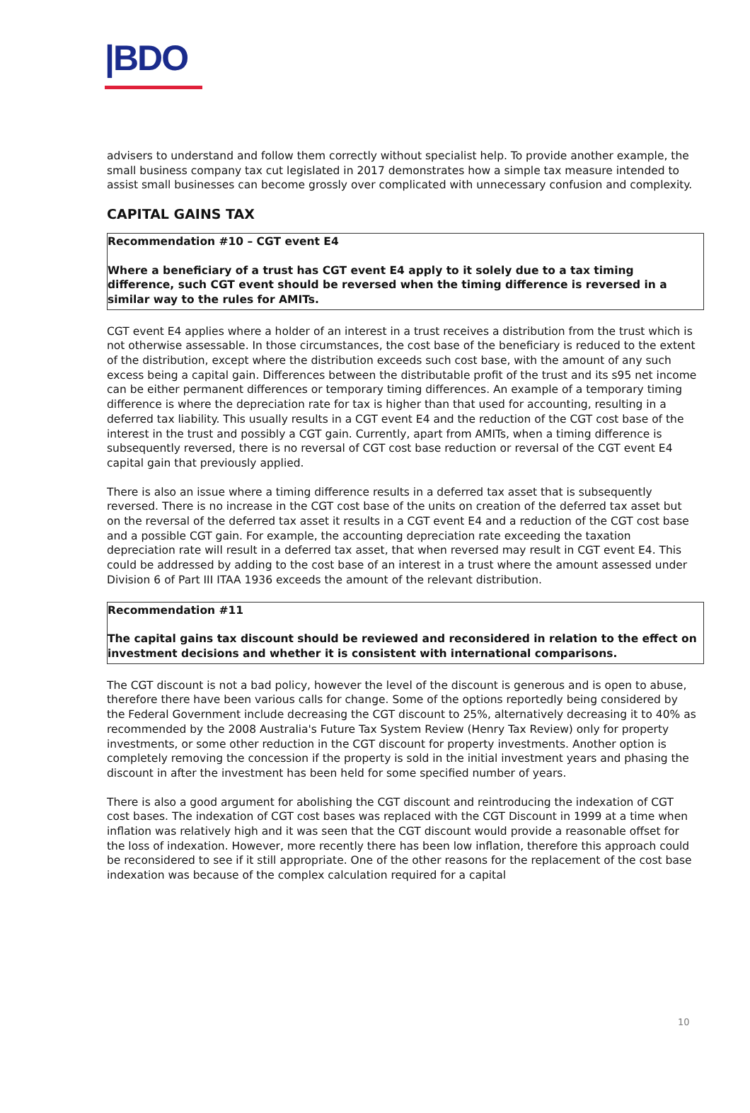|BDO
advisers to understand and follow them correctly without specialist help. To provide another example, the small business company tax cut legislated in 2017 demonstrates how a simple tax measure intended to assist small businesses can become grossly over complicated with unnecessary confusion and complexity.
CAPITAL GAINS TAX
Recommendation #10 – CGT event E4
Where a beneficiary of a trust has CGT event E4 apply to it solely due to a tax timing difference, such CGT event should be reversed when the timing difference is reversed in a similar way to the rules for AMITs.
CGT event E4 applies where a holder of an interest in a trust receives a distribution from the trust which is not otherwise assessable. In those circumstances, the cost base of the beneficiary is reduced to the extent of the distribution, except where the distribution exceeds such cost base, with the amount of any such excess being a capital gain. Differences between the distributable profit of the trust and its s95 net income can be either permanent differences or temporary timing differences. An example of a temporary timing difference is where the depreciation rate for tax is higher than that used for accounting, resulting in a deferred tax liability. This usually results in a CGT event E4 and the reduction of the CGT cost base of the interest in the trust and possibly a CGT gain. Currently, apart from AMITs, when a timing difference is subsequently reversed, there is no reversal of CGT cost base reduction or reversal of the CGT event E4 capital gain that previously applied.
There is also an issue where a timing difference results in a deferred tax asset that is subsequently reversed. There is no increase in the CGT cost base of the units on creation of the deferred tax asset but on the reversal of the deferred tax asset it results in a CGT event E4 and a reduction of the CGT cost base and a possible CGT gain. For example, the accounting depreciation rate exceeding the taxation depreciation rate will result in a deferred tax asset, that when reversed may result in CGT event E4. This could be addressed by adding to the cost base of an interest in a trust where the amount assessed under Division 6 of Part III ITAA 1936 exceeds the amount of the relevant distribution.
Recommendation #11
The capital gains tax discount should be reviewed and reconsidered in relation to the effect on investment decisions and whether it is consistent with international comparisons.
The CGT discount is not a bad policy, however the level of the discount is generous and is open to abuse, therefore there have been various calls for change. Some of the options reportedly being considered by the Federal Government include decreasing the CGT discount to 25%, alternatively decreasing it to 40% as recommended by the 2008 Australia's Future Tax System Review (Henry Tax Review) only for property investments, or some other reduction in the CGT discount for property investments. Another option is completely removing the concession if the property is sold in the initial investment years and phasing the discount in after the investment has been held for some specified number of years.
There is also a good argument for abolishing the CGT discount and reintroducing the indexation of CGT cost bases. The indexation of CGT cost bases was replaced with the CGT Discount in 1999 at a time when inflation was relatively high and it was seen that the CGT discount would provide a reasonable offset for the loss of indexation. However, more recently there has been low inflation, therefore this approach could be reconsidered to see if it still appropriate. One of the other reasons for the replacement of the cost base indexation was because of the complex calculation required for a capital
10